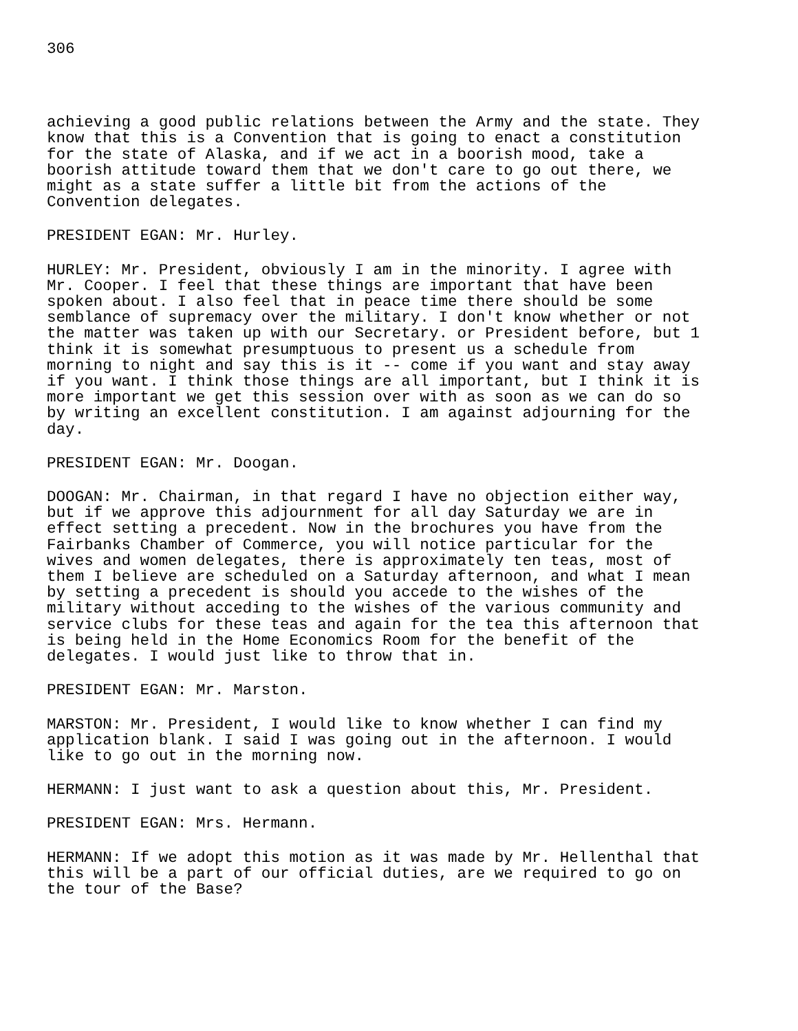306
achieving a good public relations between the Army and the state. They know that this is a Convention that is going to enact a constitution for the state of Alaska, and if we act in a boorish mood, take a boorish attitude toward them that we don't care to go out there, we might as a state suffer a little bit from the actions of the Convention delegates.
PRESIDENT EGAN: Mr. Hurley.
HURLEY: Mr. President, obviously I am in the minority. I agree with Mr. Cooper. I feel that these things are important that have been spoken about. I also feel that in peace time there should be some semblance of supremacy over the military. I don't know whether or not the matter was taken up with our Secretary. or President before, but 1 think it is somewhat presumptuous to present us a schedule from morning to night and say this is it -- come if you want and stay away if you want. I think those things are all important, but I think it is more important we get this session over with as soon as we can do so by writing an excellent constitution. I am against adjourning for the day.
PRESIDENT EGAN: Mr. Doogan.
DOOGAN: Mr. Chairman, in that regard I have no objection either way, but if we approve this adjournment for all day Saturday we are in effect setting a precedent. Now in the brochures you have from the Fairbanks Chamber of Commerce, you will notice particular for the wives and women delegates, there is approximately ten teas, most of them I believe are scheduled on a Saturday afternoon, and what I mean by setting a precedent is should you accede to the wishes of the military without acceding to the wishes of the various community and service clubs for these teas and again for the tea this afternoon that is being held in the Home Economics Room for the benefit of the delegates. I would just like to throw that in.
PRESIDENT EGAN: Mr. Marston.
MARSTON: Mr. President, I would like to know whether I can find my application blank. I said I was going out in the afternoon. I would like to go out in the morning now.
HERMANN: I just want to ask a question about this, Mr. President.
PRESIDENT EGAN: Mrs. Hermann.
HERMANN: If we adopt this motion as it was made by Mr. Hellenthal that this will be a part of our official duties, are we required to go on the tour of the Base?